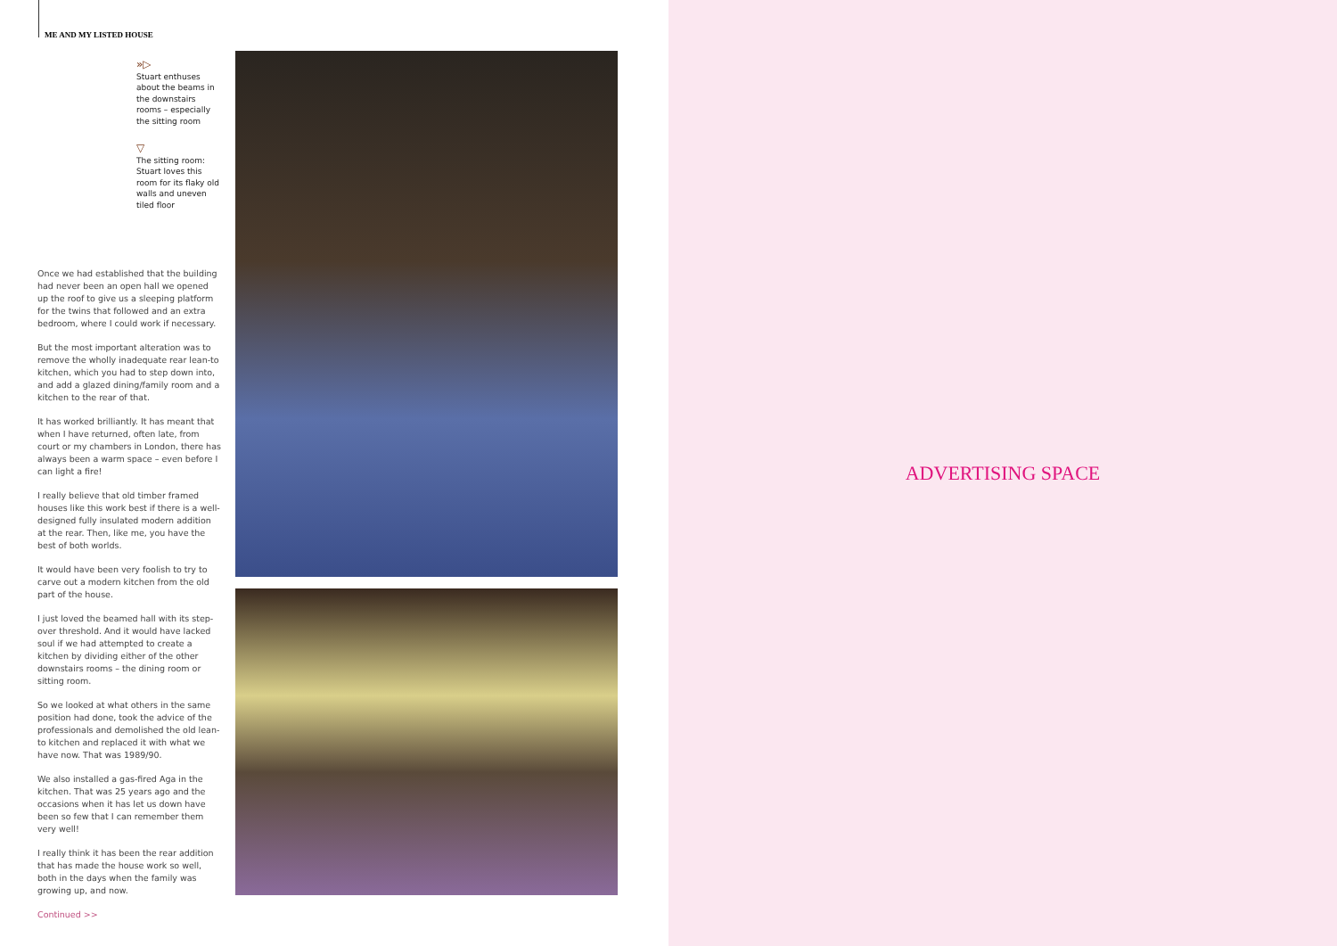ME AND MY LISTED HOUSE
»▷
Stuart enthuses about the beams in the downstairs rooms – especially the sitting room
▽
The sitting room: Stuart loves this room for its flaky old walls and uneven tiled floor
Once we had established that the building had never been an open hall we opened up the roof to give us a sleeping platform for the twins that followed and an extra bedroom, where I could work if necessary.
But the most important alteration was to remove the wholly inadequate rear lean-to kitchen, which you had to step down into, and add a glazed dining/family room and a kitchen to the rear of that.
It has worked brilliantly. It has meant that when I have returned, often late, from court or my chambers in London, there has always been a warm space – even before I can light a fire!
I really believe that old timber framed houses like this work best if there is a well-designed fully insulated modern addition at the rear. Then, like me, you have the best of both worlds.
It would have been very foolish to try to carve out a modern kitchen from the old part of the house.
I just loved the beamed hall with its step-over threshold. And it would have lacked soul if we had attempted to create a kitchen by dividing either of the other downstairs rooms – the dining room or sitting room.
So we looked at what others in the same position had done, took the advice of the professionals and demolished the old lean-to kitchen and replaced it with what we have now. That was 1989/90.
We also installed a gas-fired Aga in the kitchen. That was 25 years ago and the occasions when it has let us down have been so few that I can remember them very well!
I really think it has been the rear addition that has made the house work so well, both in the days when the family was growing up, and now.
Continued >>
ADVERTISING SPACE